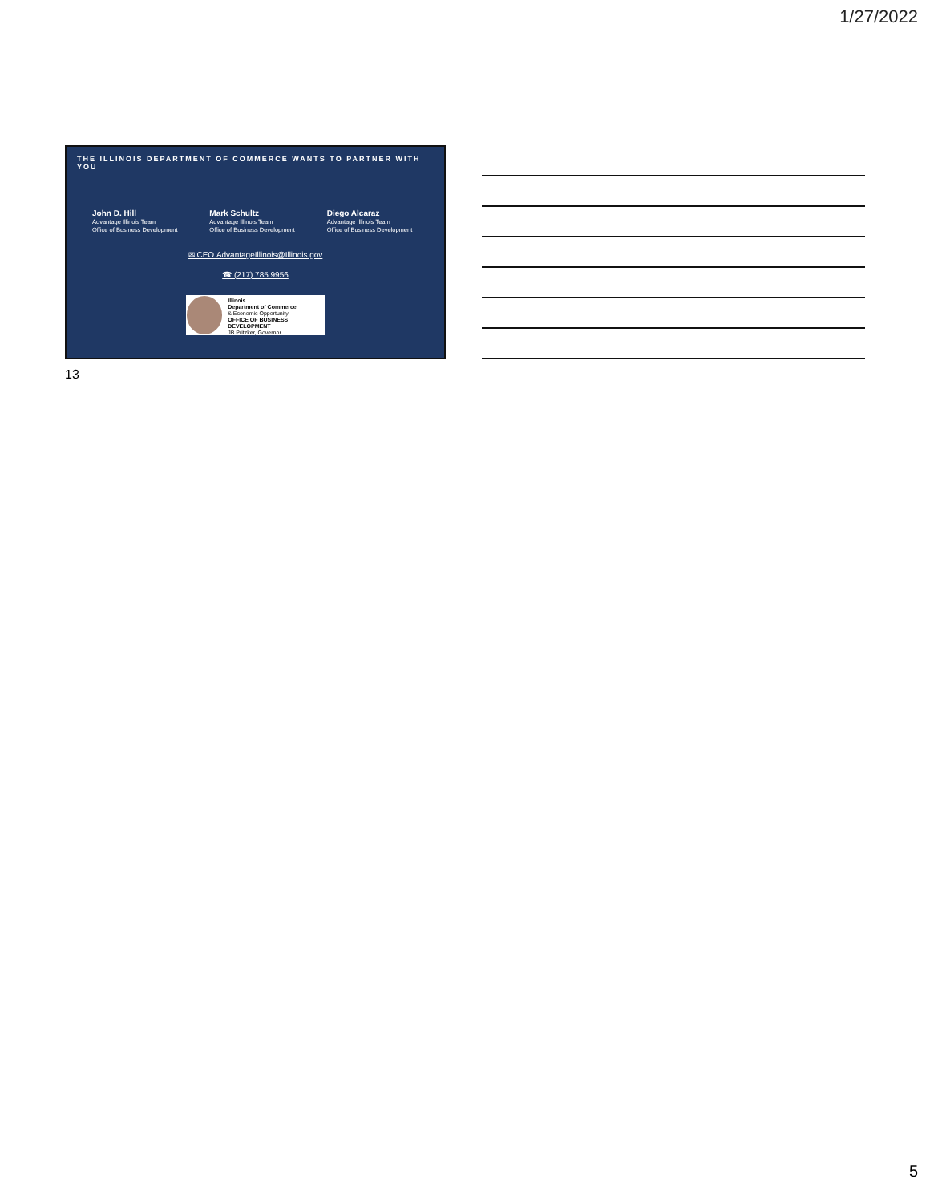1/27/2022
THE ILLINOIS DEPARTMENT OF COMMERCE WANTS TO PARTNER WITH YOU
John D. Hill
Advantage Illinois Team
Office of Business Development
Mark Schultz
Advantage Illinois Team
Office of Business Development
Diego Alcaraz
Advantage Illinois Team
Office of Business Development
✉ CEO.AdvantageIllinois@Illinois.gov
☎ (217) 785 9956
Illinois
Department of Commerce
& Economic Opportunity
OFFICE OF BUSINESS DEVELOPMENT
JB Pritzker, Governor
13
5